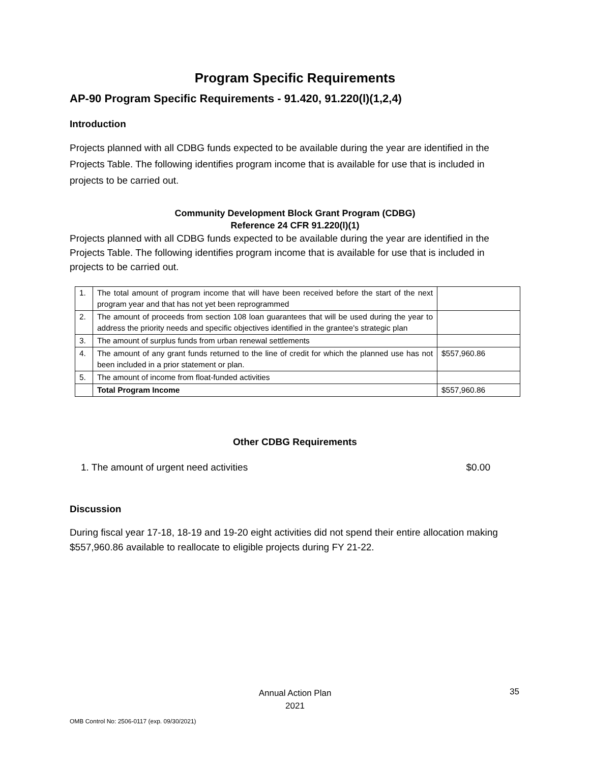Program Specific Requirements
AP-90 Program Specific Requirements - 91.420, 91.220(l)(1,2,4)
Introduction
Projects planned with all CDBG funds expected to be available during the year are identified in the Projects Table. The following identifies program income that is available for use that is included in projects to be carried out.
Community Development Block Grant Program (CDBG)
Reference 24 CFR 91.220(l)(1)
Projects planned with all CDBG funds expected to be available during the year are identified in the Projects Table. The following identifies program income that is available for use that is included in projects to be carried out.
| 1. | The total amount of program income that will have been received before the start of the next program year and that has not yet been reprogrammed | |
| 2. | The amount of proceeds from section 108 loan guarantees that will be used during the year to address the priority needs and specific objectives identified in the grantee's strategic plan | |
| 3. | The amount of surplus funds from urban renewal settlements | |
| 4. | The amount of any grant funds returned to the line of credit for which the planned use has not been included in a prior statement or plan. | $557,960.86 |
| 5. | The amount of income from float-funded activities | |
| | Total Program Income | $557,960.86 |
Other CDBG Requirements
1. The amount of urgent need activities $0.00
Discussion
During fiscal year 17-18, 18-19 and 19-20 eight activities did not spend their entire allocation making $557,960.86 available to reallocate to eligible projects during FY 21-22.
Annual Action Plan
2021
35
OMB Control No: 2506-0117 (exp. 09/30/2021)